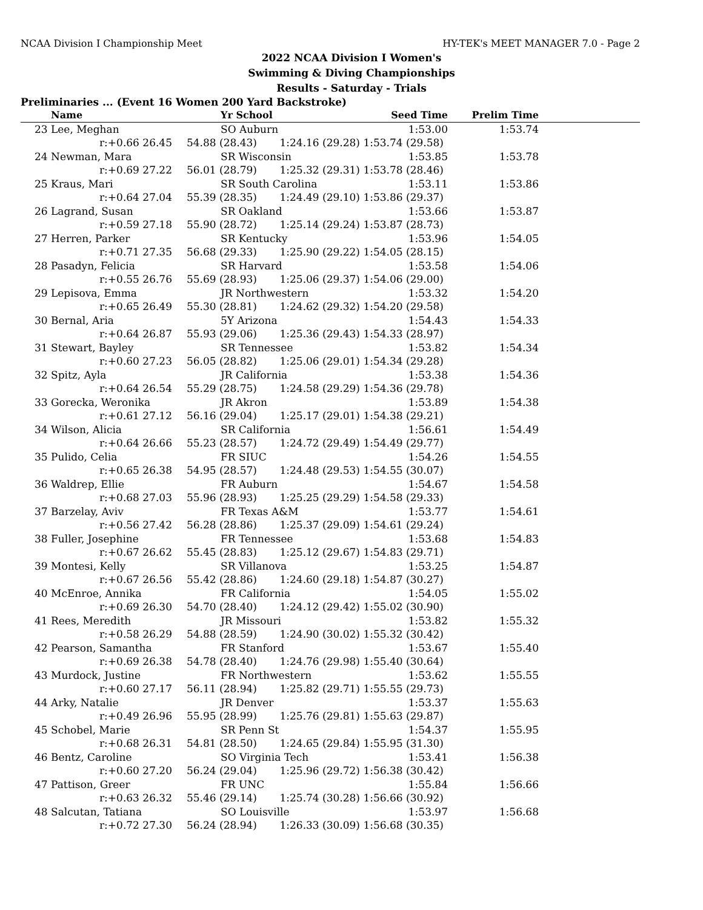NCAA Division I Championship Meet HY-TEK's MEET MANAGER 7.0 - Page 2
2022 NCAA Division I Women's
Swimming & Diving Championships
Results - Saturday - Trials
Preliminaries ... (Event 16 Women 200 Yard Backstroke)
| | Name | Yr School | | Seed Time | Prelim Time | |
| --- | --- | --- | --- | --- | --- | --- |
| 23 | Lee, Meghan | SO Auburn | | 1:53.00 | 1:53.74 | |
| | r:+0.66 26.45 | 54.88 (28.43) | 1:24.16 (29.28) | 1:53.74 (29.58) | | |
| 24 | Newman, Mara | SR Wisconsin | | 1:53.85 | 1:53.78 | |
| | r:+0.69 27.22 | 56.01 (28.79) | 1:25.32 (29.31) | 1:53.78 (28.46) | | |
| 25 | Kraus, Mari | SR South Carolina | | 1:53.11 | 1:53.86 | |
| | r:+0.64 27.04 | 55.39 (28.35) | 1:24.49 (29.10) | 1:53.86 (29.37) | | |
| 26 | Lagrand, Susan | SR Oakland | | 1:53.66 | 1:53.87 | |
| | r:+0.59 27.18 | 55.90 (28.72) | 1:25.14 (29.24) | 1:53.87 (28.73) | | |
| 27 | Herren, Parker | SR Kentucky | | 1:53.96 | 1:54.05 | |
| | r:+0.71 27.35 | 56.68 (29.33) | 1:25.90 (29.22) | 1:54.05 (28.15) | | |
| 28 | Pasadyn, Felicia | SR Harvard | | 1:53.58 | 1:54.06 | |
| | r:+0.55 26.76 | 55.69 (28.93) | 1:25.06 (29.37) | 1:54.06 (29.00) | | |
| 29 | Lepisova, Emma | JR Northwestern | | 1:53.32 | 1:54.20 | |
| | r:+0.65 26.49 | 55.30 (28.81) | 1:24.62 (29.32) | 1:54.20 (29.58) | | |
| 30 | Bernal, Aria | 5Y Arizona | | 1:54.43 | 1:54.33 | |
| | r:+0.64 26.87 | 55.93 (29.06) | 1:25.36 (29.43) | 1:54.33 (28.97) | | |
| 31 | Stewart, Bayley | SR Tennessee | | 1:53.82 | 1:54.34 | |
| | r:+0.60 27.23 | 56.05 (28.82) | 1:25.06 (29.01) | 1:54.34 (29.28) | | |
| 32 | Spitz, Ayla | JR California | | 1:53.38 | 1:54.36 | |
| | r:+0.64 26.54 | 55.29 (28.75) | 1:24.58 (29.29) | 1:54.36 (29.78) | | |
| 33 | Gorecka, Weronika | JR Akron | | 1:53.89 | 1:54.38 | |
| | r:+0.61 27.12 | 56.16 (29.04) | 1:25.17 (29.01) | 1:54.38 (29.21) | | |
| 34 | Wilson, Alicia | SR California | | 1:56.61 | 1:54.49 | |
| | r:+0.64 26.66 | 55.23 (28.57) | 1:24.72 (29.49) | 1:54.49 (29.77) | | |
| 35 | Pulido, Celia | FR SIUC | | 1:54.26 | 1:54.55 | |
| | r:+0.65 26.38 | 54.95 (28.57) | 1:24.48 (29.53) | 1:54.55 (30.07) | | |
| 36 | Waldrep, Ellie | FR Auburn | | 1:54.67 | 1:54.58 | |
| | r:+0.68 27.03 | 55.96 (28.93) | 1:25.25 (29.29) | 1:54.58 (29.33) | | |
| 37 | Barzelay, Aviv | FR Texas A&M | | 1:53.77 | 1:54.61 | |
| | r:+0.56 27.42 | 56.28 (28.86) | 1:25.37 (29.09) | 1:54.61 (29.24) | | |
| 38 | Fuller, Josephine | FR Tennessee | | 1:53.68 | 1:54.83 | |
| | r:+0.67 26.62 | 55.45 (28.83) | 1:25.12 (29.67) | 1:54.83 (29.71) | | |
| 39 | Montesi, Kelly | SR Villanova | | 1:53.25 | 1:54.87 | |
| | r:+0.67 26.56 | 55.42 (28.86) | 1:24.60 (29.18) | 1:54.87 (30.27) | | |
| 40 | McEnroe, Annika | FR California | | 1:54.05 | 1:55.02 | |
| | r:+0.69 26.30 | 54.70 (28.40) | 1:24.12 (29.42) | 1:55.02 (30.90) | | |
| 41 | Rees, Meredith | JR Missouri | | 1:53.82 | 1:55.32 | |
| | r:+0.58 26.29 | 54.88 (28.59) | 1:24.90 (30.02) | 1:55.32 (30.42) | | |
| 42 | Pearson, Samantha | FR Stanford | | 1:53.67 | 1:55.40 | |
| | r:+0.69 26.38 | 54.78 (28.40) | 1:24.76 (29.98) | 1:55.40 (30.64) | | |
| 43 | Murdock, Justine | FR Northwestern | | 1:53.62 | 1:55.55 | |
| | r:+0.60 27.17 | 56.11 (28.94) | 1:25.82 (29.71) | 1:55.55 (29.73) | | |
| 44 | Arky, Natalie | JR Denver | | 1:53.37 | 1:55.63 | |
| | r:+0.49 26.96 | 55.95 (28.99) | 1:25.76 (29.81) | 1:55.63 (29.87) | | |
| 45 | Schobel, Marie | SR Penn St | | 1:54.37 | 1:55.95 | |
| | r:+0.68 26.31 | 54.81 (28.50) | 1:24.65 (29.84) | 1:55.95 (31.30) | | |
| 46 | Bentz, Caroline | SO Virginia Tech | | 1:53.41 | 1:56.38 | |
| | r:+0.60 27.20 | 56.24 (29.04) | 1:25.96 (29.72) | 1:56.38 (30.42) | | |
| 47 | Pattison, Greer | FR UNC | | 1:55.84 | 1:56.66 | |
| | r:+0.63 26.32 | 55.46 (29.14) | 1:25.74 (30.28) | 1:56.66 (30.92) | | |
| 48 | Salcutan, Tatiana | SO Louisville | | 1:53.97 | 1:56.68 | |
| | r:+0.72 27.30 | 56.24 (28.94) | 1:26.33 (30.09) | 1:56.68 (30.35) | | |